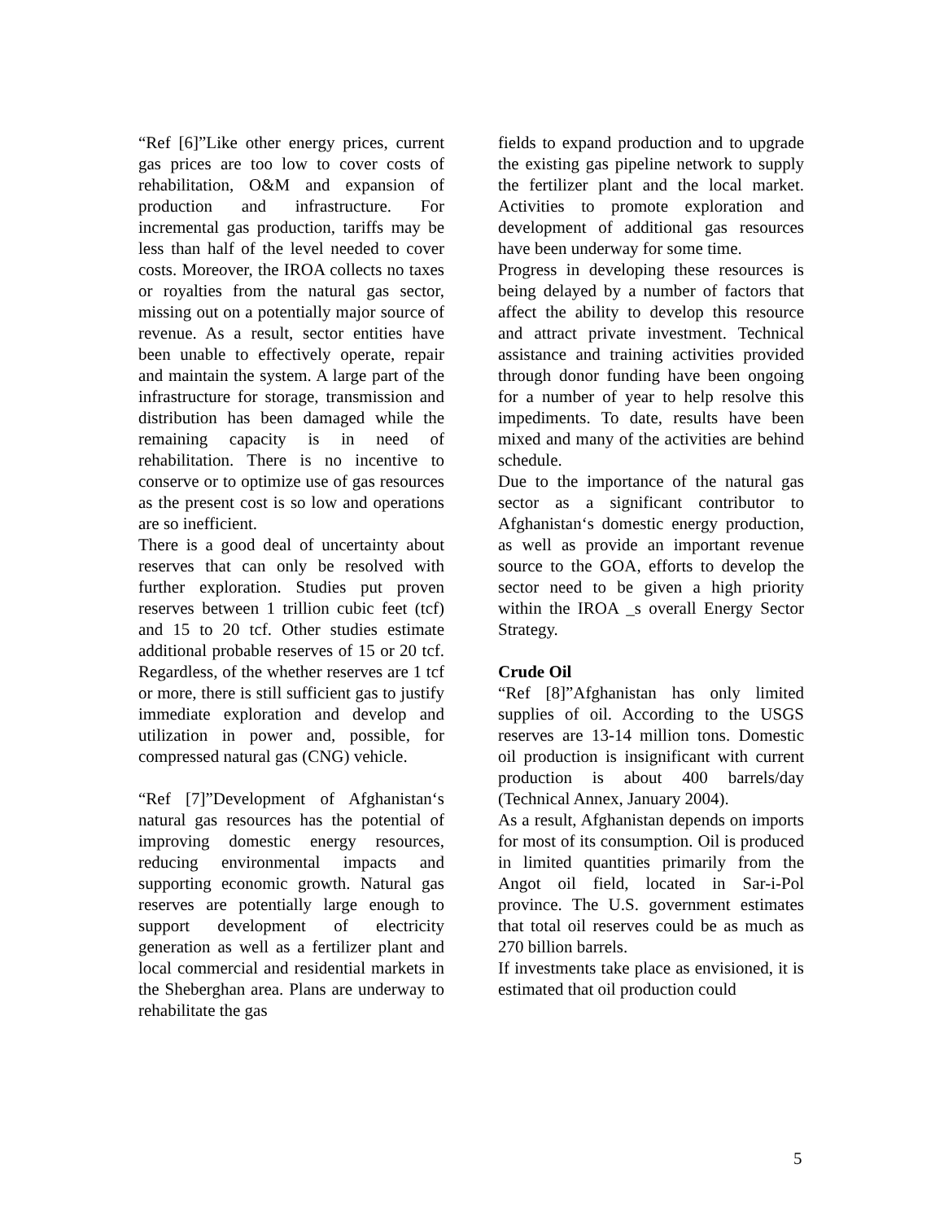“Ref [6]”Like other energy prices, current gas prices are too low to cover costs of rehabilitation, O&M and expansion of production and infrastructure. For incremental gas production, tariffs may be less than half of the level needed to cover costs. Moreover, the IROA collects no taxes or royalties from the natural gas sector, missing out on a potentially major source of revenue. As a result, sector entities have been unable to effectively operate, repair and maintain the system. A large part of the infrastructure for storage, transmission and distribution has been damaged while the remaining capacity is in need of rehabilitation. There is no incentive to conserve or to optimize use of gas resources as the present cost is so low and operations are so inefficient.
There is a good deal of uncertainty about reserves that can only be resolved with further exploration. Studies put proven reserves between 1 trillion cubic feet (tcf) and 15 to 20 tcf. Other studies estimate additional probable reserves of 15 or 20 tcf. Regardless, of the whether reserves are 1 tcf or more, there is still sufficient gas to justify immediate exploration and develop and utilization in power and, possible, for compressed natural gas (CNG) vehicle.
“Ref [7]”Development of Afghanistan‘s natural gas resources has the potential of improving domestic energy resources, reducing environmental impacts and supporting economic growth. Natural gas reserves are potentially large enough to support development of electricity generation as well as a fertilizer plant and local commercial and residential markets in the Sheberghan area. Plans are underway to rehabilitate the gas
fields to expand production and to upgrade the existing gas pipeline network to supply the fertilizer plant and the local market. Activities to promote exploration and development of additional gas resources have been underway for some time.
Progress in developing these resources is being delayed by a number of factors that affect the ability to develop this resource and attract private investment. Technical assistance and training activities provided through donor funding have been ongoing for a number of year to help resolve this impediments. To date, results have been mixed and many of the activities are behind schedule.
Due to the importance of the natural gas sector as a significant contributor to Afghanistan‘s domestic energy production, as well as provide an important revenue source to the GOA, efforts to develop the sector need to be given a high priority within the IROA _s overall Energy Sector Strategy.
Crude Oil
“Ref [8]”Afghanistan has only limited supplies of oil. According to the USGS reserves are 13-14 million tons. Domestic oil production is insignificant with current production is about 400 barrels/day (Technical Annex, January 2004).
As a result, Afghanistan depends on imports for most of its consumption. Oil is produced in limited quantities primarily from the Angot oil field, located in Sar-i-Pol province. The U.S. government estimates that total oil reserves could be as much as 270 billion barrels.
If investments take place as envisioned, it is estimated that oil production could
5